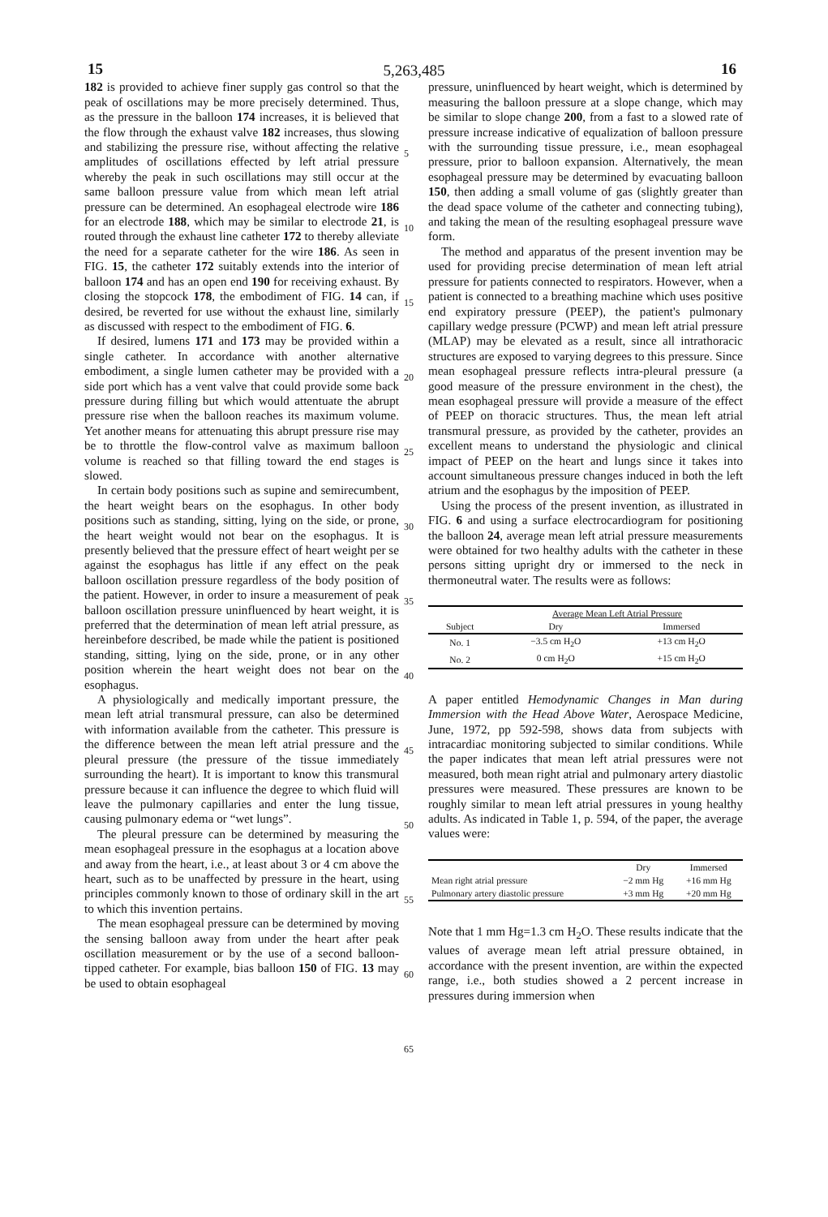5,263,485
15 16
182 is provided to achieve finer supply gas control so that the peak of oscillations may be more precisely determined. Thus, as the pressure in the balloon 174 increases, it is believed that the flow through the exhaust valve 182 increases, thus slowing and stabilizing the pressure rise, without affecting the relative amplitudes of oscillations effected by left atrial pressure whereby the peak in such oscillations may still occur at the same balloon pressure value from which mean left atrial pressure can be determined. An esophageal electrode wire 186 for an electrode 188, which may be similar to electrode 21, is routed through the exhaust line catheter 172 to thereby alleviate the need for a separate catheter for the wire 186. As seen in FIG. 15, the catheter 172 suitably extends into the interior of balloon 174 and has an open end 190 for receiving exhaust. By closing the stopcock 178, the embodiment of FIG. 14 can, if desired, be reverted for use without the exhaust line, similarly as discussed with respect to the embodiment of FIG. 6.
If desired, lumens 171 and 173 may be provided within a single catheter. In accordance with another alternative embodiment, a single lumen catheter may be provided with a side port which has a vent valve that could provide some back pressure during filling but which would attentuate the abrupt pressure rise when the balloon reaches its maximum volume. Yet another means for attenuating this abrupt pressure rise may be to throttle the flow-control valve as maximum balloon volume is reached so that filling toward the end stages is slowed.
In certain body positions such as supine and semirecumbent, the heart weight bears on the esophagus. In other body positions such as standing, sitting, lying on the side, or prone, the heart weight would not bear on the esophagus. It is presently believed that the pressure effect of heart weight per se against the esophagus has little if any effect on the peak balloon oscillation pressure regardless of the body position of the patient. However, in order to insure a measurement of peak balloon oscillation pressure uninfluenced by heart weight, it is preferred that the determination of mean left atrial pressure, as hereinbefore described, be made while the patient is positioned standing, sitting, lying on the side, prone, or in any other position wherein the heart weight does not bear on the esophagus.
A physiologically and medically important pressure, the mean left atrial transmural pressure, can also be determined with information available from the catheter. This pressure is the difference between the mean left atrial pressure and the pleural pressure (the pressure of the tissue immediately surrounding the heart). It is important to know this transmural pressure because it can influence the degree to which fluid will leave the pulmonary capillaries and enter the lung tissue, causing pulmonary edema or “wet lungs”.
The pleural pressure can be determined by measuring the mean esophageal pressure in the esophagus at a location above and away from the heart, i.e., at least about 3 or 4 cm above the heart, such as to be unaffected by pressure in the heart, using principles commonly known to those of ordinary skill in the art to which this invention pertains.
The mean esophageal pressure can be determined by moving the sensing balloon away from under the heart after peak oscillation measurement or by the use of a second balloon-tipped catheter. For example, bias balloon 150 of FIG. 13 may be used to obtain esophageal
5
10
15
20
25
30
35
40
45
50
55
60
65
pressure, uninfluenced by heart weight, which is determined by measuring the balloon pressure at a slope change, which may be similar to slope change 200, from a fast to a slowed rate of pressure increase indicative of equalization of balloon pressure with the surrounding tissue pressure, i.e., mean esophageal pressure, prior to balloon expansion. Alternatively, the mean esophageal pressure may be determined by evacuating balloon 150, then adding a small volume of gas (slightly greater than the dead space volume of the catheter and connecting tubing), and taking the mean of the resulting esophageal pressure wave form.
The method and apparatus of the present invention may be used for providing precise determination of mean left atrial pressure for patients connected to respirators. However, when a patient is connected to a breathing machine which uses positive end expiratory pressure (PEEP), the patient's pulmonary capillary wedge pressure (PCWP) and mean left atrial pressure (MLAP) may be elevated as a result, since all intrathoracic structures are exposed to varying degrees to this pressure. Since mean esophageal pressure reflects intra-pleural pressure (a good measure of the pressure environment in the chest), the mean esophageal pressure will provide a measure of the effect of PEEP on thoracic structures. Thus, the mean left atrial transmural pressure, as provided by the catheter, provides an excellent means to understand the physiologic and clinical impact of PEEP on the heart and lungs since it takes into account simultaneous pressure changes induced in both the left atrium and the esophagus by the imposition of PEEP.
Using the process of the present invention, as illustrated in FIG. 6 and using a surface electrocardiogram for positioning the balloon 24, average mean left atrial pressure measurements were obtained for two healthy adults with the catheter in these persons sitting upright dry or immersed to the neck in thermoneutral water. The results were as follows:
| | Average Mean Left Atrial Pressure | |
| --- | --- | --- |
| Subject | Dry | Immersed |
| No. 1 | −3.5 cm H<sub>2</sub>O | +13 cm H<sub>2</sub>O |
| No. 2 | 0 cm H<sub>2</sub>O | +15 cm H<sub>2</sub>O |
A paper entitled Hemodynamic Changes in Man during Immersion with the Head Above Water, Aerospace Medicine, June, 1972, pp 592-598, shows data from subjects with intracardiac monitoring subjected to similar conditions. While the paper indicates that mean left atrial pressures were not measured, both mean right atrial and pulmonary artery diastolic pressures were measured. These pressures are known to be roughly similar to mean left atrial pressures in young healthy adults. As indicated in Table 1, p. 594, of the paper, the average values were:
| | Dry | Immersed |
| --- | --- | --- |
| Mean right atrial pressure | −2 mm Hg | +16 mm Hg |
| Pulmonary artery diastolic pressure | +3 mm Hg | +20 mm Hg |
Note that 1 mm Hg=1.3 cm H<sub>2</sub>O. These results indicate that the values of average mean left atrial pressure obtained, in accordance with the present invention, are within the expected range, i.e., both studies showed a 2 percent increase in pressures during immersion when